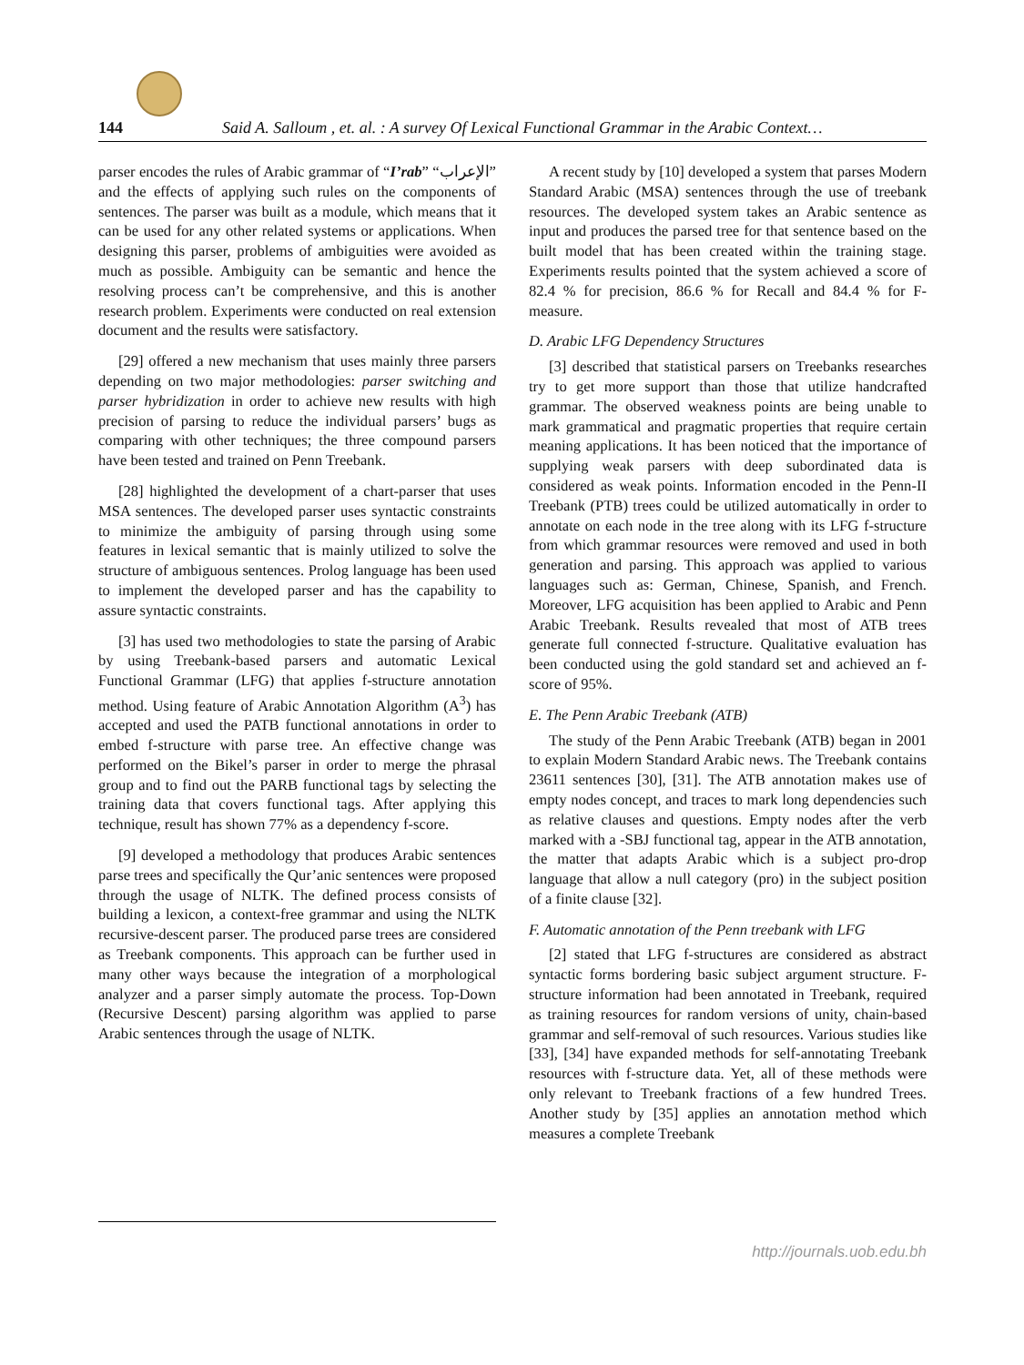144 Said A. Salloum , et. al. : A survey Of Lexical Functional Grammar in the Arabic Context…
parser encodes the rules of Arabic grammar of “I’rab” “الإعراب” and the effects of applying such rules on the components of sentences. The parser was built as a module, which means that it can be used for any other related systems or applications. When designing this parser, problems of ambiguities were avoided as much as possible. Ambiguity can be semantic and hence the resolving process can’t be comprehensive, and this is another research problem. Experiments were conducted on real extension document and the results were satisfactory.
[29] offered a new mechanism that uses mainly three parsers depending on two major methodologies: parser switching and parser hybridization in order to achieve new results with high precision of parsing to reduce the individual parsers’ bugs as comparing with other techniques; the three compound parsers have been tested and trained on Penn Treebank.
[28] highlighted the development of a chart-parser that uses MSA sentences. The developed parser uses syntactic constraints to minimize the ambiguity of parsing through using some features in lexical semantic that is mainly utilized to solve the structure of ambiguous sentences. Prolog language has been used to implement the developed parser and has the capability to assure syntactic constraints.
[3] has used two methodologies to state the parsing of Arabic by using Treebank-based parsers and automatic Lexical Functional Grammar (LFG) that applies f-structure annotation method. Using feature of Arabic Annotation Algorithm (A<sup>3</sup>) has accepted and used the PATB functional annotations in order to embed f-structure with parse tree. An effective change was performed on the Bikel’s parser in order to merge the phrasal group and to find out the PARB functional tags by selecting the training data that covers functional tags. After applying this technique, result has shown 77% as a dependency f-score.
[9] developed a methodology that produces Arabic sentences parse trees and specifically the Qur’anic sentences were proposed through the usage of NLTK. The defined process consists of building a lexicon, a context-free grammar and using the NLTK recursive-descent parser. The produced parse trees are considered as Treebank components. This approach can be further used in many other ways because the integration of a morphological analyzer and a parser simply automate the process. Top-Down (Recursive Descent) parsing algorithm was applied to parse Arabic sentences through the usage of NLTK.
A recent study by [10] developed a system that parses Modern Standard Arabic (MSA) sentences through the use of treebank resources. The developed system takes an Arabic sentence as input and produces the parsed tree for that sentence based on the built model that has been created within the training stage. Experiments results pointed that the system achieved a score of 82.4 % for precision, 86.6 % for Recall and 84.4 % for F-measure.
D. Arabic LFG Dependency Structures
[3] described that statistical parsers on Treebanks researches try to get more support than those that utilize handcrafted grammar. The observed weakness points are being unable to mark grammatical and pragmatic properties that require certain meaning applications. It has been noticed that the importance of supplying weak parsers with deep subordinated data is considered as weak points. Information encoded in the Penn-II Treebank (PTB) trees could be utilized automatically in order to annotate on each node in the tree along with its LFG f-structure from which grammar resources were removed and used in both generation and parsing. This approach was applied to various languages such as: German, Chinese, Spanish, and French. Moreover, LFG acquisition has been applied to Arabic and Penn Arabic Treebank. Results revealed that most of ATB trees generate full connected f-structure. Qualitative evaluation has been conducted using the gold standard set and achieved an f-score of 95%.
E. The Penn Arabic Treebank (ATB)
The study of the Penn Arabic Treebank (ATB) began in 2001 to explain Modern Standard Arabic news. The Treebank contains 23611 sentences [30], [31]. The ATB annotation makes use of empty nodes concept, and traces to mark long dependencies such as relative clauses and questions. Empty nodes after the verb marked with a -SBJ functional tag, appear in the ATB annotation, the matter that adapts Arabic which is a subject pro-drop language that allow a null category (pro) in the subject position of a finite clause [32].
F. Automatic annotation of the Penn treebank with LFG
[2] stated that LFG f-structures are considered as abstract syntactic forms bordering basic subject argument structure. F-structure information had been annotated in Treebank, required as training resources for random versions of unity, chain-based grammar and self-removal of such resources. Various studies like [33], [34] have expanded methods for self-annotating Treebank resources with f-structure data. Yet, all of these methods were only relevant to Treebank fractions of a few hundred Trees. Another study by [35] applies an annotation method which measures a complete Treebank
http://journals.uob.edu.bh